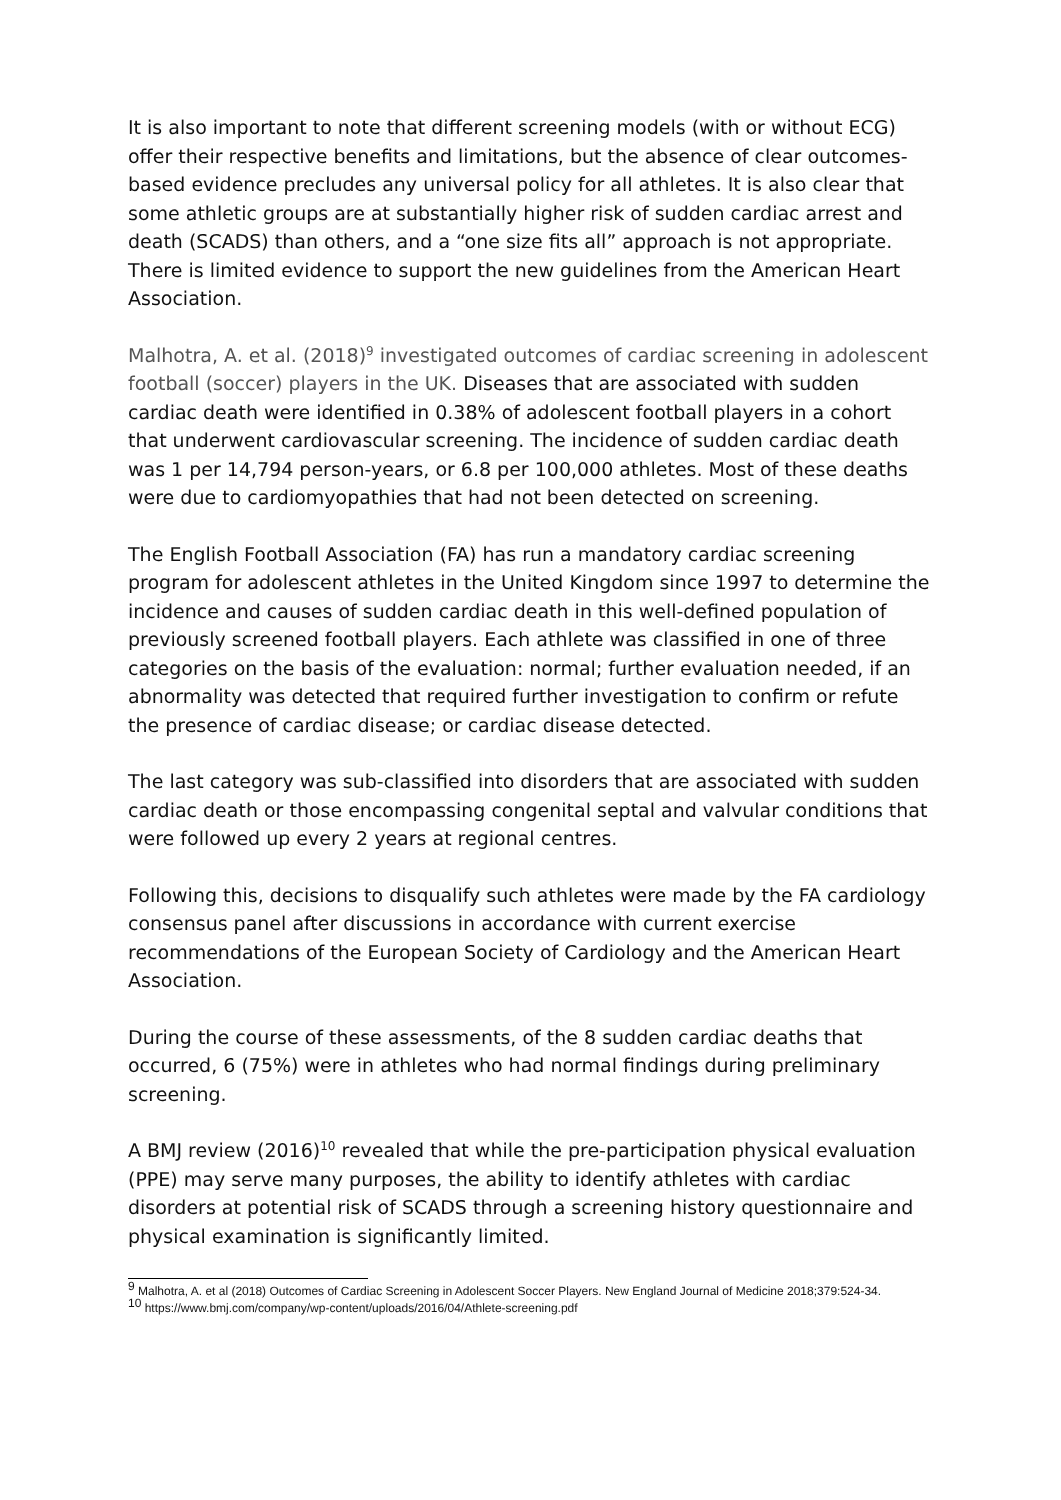It is also important to note that different screening models (with or without ECG) offer their respective benefits and limitations, but the absence of clear outcomes-based evidence precludes any universal policy for all athletes. It is also clear that some athletic groups are at substantially higher risk of sudden cardiac arrest and death (SCADS) than others, and a “one size fits all” approach is not appropriate. There is limited evidence to support the new guidelines from the American Heart Association.
Malhotra, A. et al. (2018)<sup>9</sup> investigated outcomes of cardiac screening in adolescent football (soccer) players in the UK. Diseases that are associated with sudden cardiac death were identified in 0.38% of adolescent football players in a cohort that underwent cardiovascular screening. The incidence of sudden cardiac death was 1 per 14,794 person-years, or 6.8 per 100,000 athletes. Most of these deaths were due to cardiomyopathies that had not been detected on screening.
The English Football Association (FA) has run a mandatory cardiac screening program for adolescent athletes in the United Kingdom since 1997 to determine the incidence and causes of sudden cardiac death in this well-defined population of previously screened football players. Each athlete was classified in one of three categories on the basis of the evaluation: normal; further evaluation needed, if an abnormality was detected that required further investigation to confirm or refute the presence of cardiac disease; or cardiac disease detected.
The last category was sub-classified into disorders that are associated with sudden cardiac death or those encompassing congenital septal and valvular conditions that were followed up every 2 years at regional centres.
Following this, decisions to disqualify such athletes were made by the FA cardiology consensus panel after discussions in accordance with current exercise recommendations of the European Society of Cardiology and the American Heart Association.
During the course of these assessments, of the 8 sudden cardiac deaths that occurred, 6 (75%) were in athletes who had normal findings during preliminary screening.
A BMJ review (2016)<sup>10</sup> revealed that while the pre-participation physical evaluation (PPE) may serve many purposes, the ability to identify athletes with cardiac disorders at potential risk of SCADS through a screening history questionnaire and physical examination is significantly limited.
<sup>9</sup> Malhotra, A. et al (2018) Outcomes of Cardiac Screening in Adolescent Soccer Players. New England Journal of Medicine 2018;379:524-34.
<sup>10</sup> https://www.bmj.com/company/wp-content/uploads/2016/04/Athlete-screening.pdf